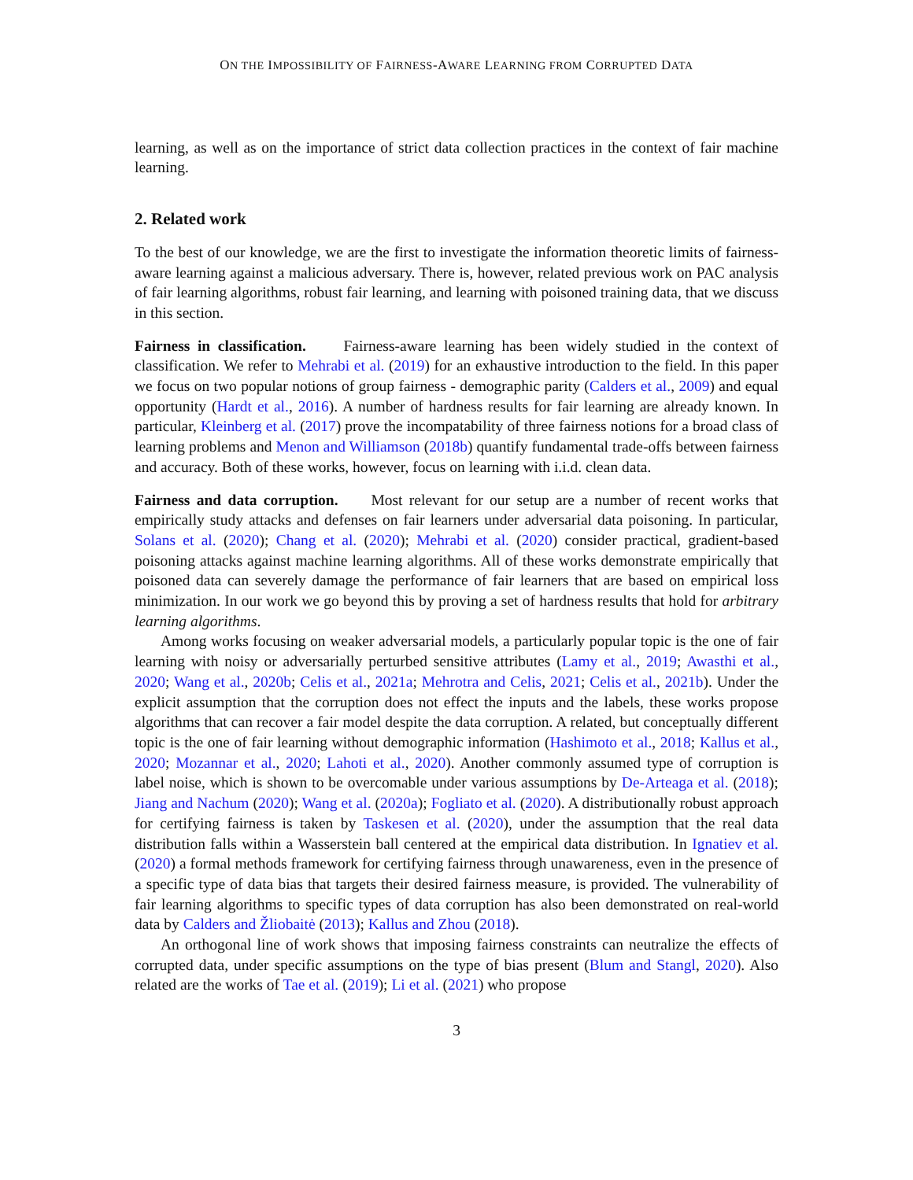ON THE IMPOSSIBILITY OF FAIRNESS-AWARE LEARNING FROM CORRUPTED DATA
learning, as well as on the importance of strict data collection practices in the context of fair machine learning.
2. Related work
To the best of our knowledge, we are the first to investigate the information theoretic limits of fairness-aware learning against a malicious adversary. There is, however, related previous work on PAC analysis of fair learning algorithms, robust fair learning, and learning with poisoned training data, that we discuss in this section.
Fairness in classification. Fairness-aware learning has been widely studied in the context of classification. We refer to Mehrabi et al. (2019) for an exhaustive introduction to the field. In this paper we focus on two popular notions of group fairness - demographic parity (Calders et al., 2009) and equal opportunity (Hardt et al., 2016). A number of hardness results for fair learning are already known. In particular, Kleinberg et al. (2017) prove the incompatability of three fairness notions for a broad class of learning problems and Menon and Williamson (2018b) quantify fundamental trade-offs between fairness and accuracy. Both of these works, however, focus on learning with i.i.d. clean data.
Fairness and data corruption. Most relevant for our setup are a number of recent works that empirically study attacks and defenses on fair learners under adversarial data poisoning. In particular, Solans et al. (2020); Chang et al. (2020); Mehrabi et al. (2020) consider practical, gradient-based poisoning attacks against machine learning algorithms. All of these works demonstrate empirically that poisoned data can severely damage the performance of fair learners that are based on empirical loss minimization. In our work we go beyond this by proving a set of hardness results that hold for arbitrary learning algorithms.
Among works focusing on weaker adversarial models, a particularly popular topic is the one of fair learning with noisy or adversarially perturbed sensitive attributes (Lamy et al., 2019; Awasthi et al., 2020; Wang et al., 2020b; Celis et al., 2021a; Mehrotra and Celis, 2021; Celis et al., 2021b). Under the explicit assumption that the corruption does not effect the inputs and the labels, these works propose algorithms that can recover a fair model despite the data corruption. A related, but conceptually different topic is the one of fair learning without demographic information (Hashimoto et al., 2018; Kallus et al., 2020; Mozannar et al., 2020; Lahoti et al., 2020). Another commonly assumed type of corruption is label noise, which is shown to be overcomable under various assumptions by De-Arteaga et al. (2018); Jiang and Nachum (2020); Wang et al. (2020a); Fogliato et al. (2020). A distributionally robust approach for certifying fairness is taken by Taskesen et al. (2020), under the assumption that the real data distribution falls within a Wasserstein ball centered at the empirical data distribution. In Ignatiev et al. (2020) a formal methods framework for certifying fairness through unawareness, even in the presence of a specific type of data bias that targets their desired fairness measure, is provided. The vulnerability of fair learning algorithms to specific types of data corruption has also been demonstrated on real-world data by Calders and Žliobaitė (2013); Kallus and Zhou (2018).
An orthogonal line of work shows that imposing fairness constraints can neutralize the effects of corrupted data, under specific assumptions on the type of bias present (Blum and Stangl, 2020). Also related are the works of Tae et al. (2019); Li et al. (2021) who propose
3